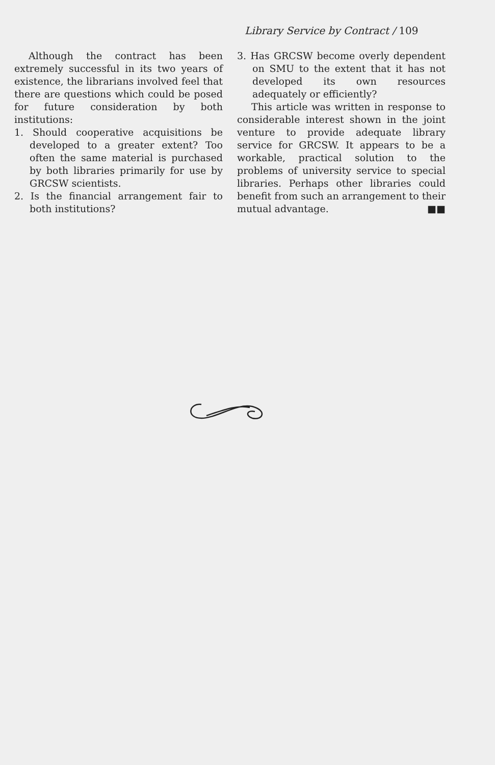Library Service by Contract / 109
Although the contract has been extremely successful in its two years of existence, the librarians involved feel that there are questions which could be posed for future consideration by both institutions:
1. Should cooperative acquisitions be developed to a greater extent? Too often the same material is purchased by both libraries primarily for use by GRCSW scientists.
2. Is the financial arrangement fair to both institutions?
3. Has GRCSW become overly dependent on SMU to the extent that it has not developed its own resources adequately or efficiently?
This article was written in response to considerable interest shown in the joint venture to provide adequate library service for GRCSW. It appears to be a workable, practical solution to the problems of university service to special libraries. Perhaps other libraries could benefit from such an arrangement to their mutual advantage. ■■